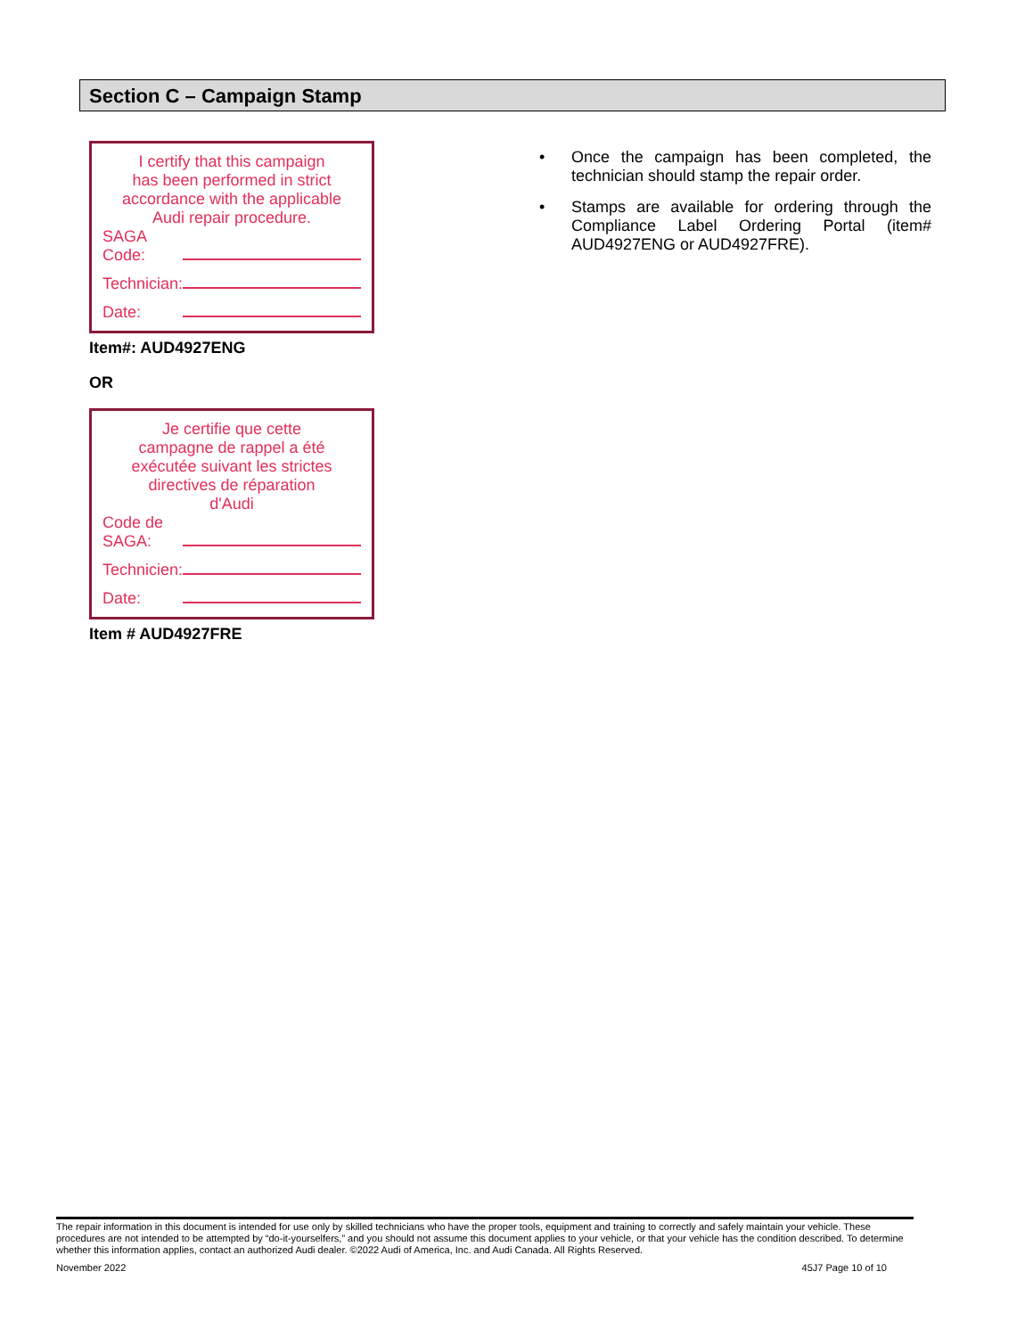Section C – Campaign Stamp
I certify that this campaign
has been performed in strict
accordance with the applicable
Audi repair procedure.
SAGA Code:
Technician:
Date:
Item#: AUD4927ENG
OR
Je certifie que cette
campagne de rappel a été
exécutée suivant les strictes
directives de réparation
d'Audi
Code de SAGA:
Technicien:
Date:
Item # AUD4927FRE
• Once the campaign has been completed, the technician should stamp the repair order.
• Stamps are available for ordering through the Compliance Label Ordering Portal (item# AUD4927ENG or AUD4927FRE).
The repair information in this document is intended for use only by skilled technicians who have the proper tools, equipment and training to correctly and safely maintain your vehicle. These procedures are not intended to be attempted by “do-it-yourselfers,” and you should not assume this document applies to your vehicle, or that your vehicle has the condition described. To determine whether this information applies, contact an authorized Audi dealer. ©2022 Audi of America, Inc. and Audi Canada. All Rights Reserved.
November 2022 45J7 Page 10 of 10